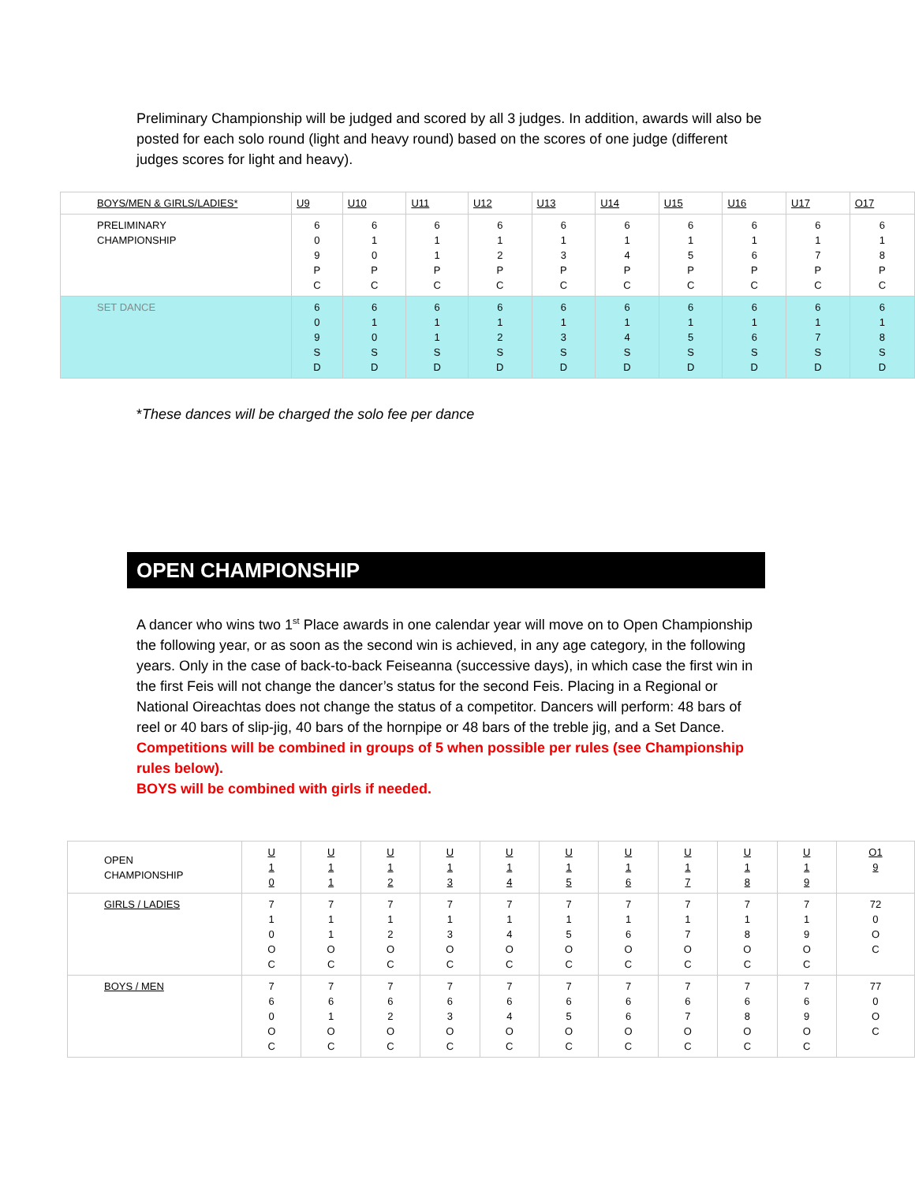Preliminary Championship will be judged and scored by all 3 judges. In addition, awards will also be posted for each solo round (light and heavy round) based on the scores of one judge (different judges scores for light and heavy).
| BOYS/MEN & GIRLS/LADIES* | U9 | U10 | U11 | U12 | U13 | U14 | U15 | U16 | U17 | O17 |
| --- | --- | --- | --- | --- | --- | --- | --- | --- | --- | --- |
| PRELIMINARY CHAMPIONSHIP | 6 0 9 P C | 6 1 0 P C | 6 1 1 P C | 6 1 2 P C | 6 1 3 P C | 6 1 4 P C | 6 1 5 P C | 6 1 6 P C | 6 1 7 P C | 6 1 8 P C |
| SET DANCE | 6 0 9 S D | 6 1 0 S D | 6 1 1 S D | 6 1 2 S D | 6 1 3 S D | 6 1 4 S D | 6 1 5 S D | 6 1 6 S D | 6 1 7 S D | 6 1 8 S D |
*These dances will be charged the solo fee per dance
OPEN CHAMPIONSHIP
A dancer who wins two 1<sup>st</sup> Place awards in one calendar year will move on to Open Championship the following year, or as soon as the second win is achieved, in any age category, in the following years. Only in the case of back-to-back Feiseanna (successive days), in which case the first win in the first Feis will not change the dancer’s status for the second Feis. Placing in a Regional or National Oireachtas does not change the status of a competitor. Dancers will perform: 48 bars of reel or 40 bars of slip-jig, 40 bars of the hornpipe or 48 bars of the treble jig, and a Set Dance.
Competitions will be combined in groups of 5 when possible per rules (see Championship rules below).
BOYS will be combined with girls if needed.
| OPEN CHAMPIONSHIP | U 1 0 | U 1 1 | U 1 2 | U 1 3 | U 1 4 | U 1 5 | U 1 6 | U 1 7 | U 1 8 | U 1 9 | O1 9 |
| GIRLS / LADIES | 7 1 0 O C | 7 1 1 O C | 7 1 2 O C | 7 1 3 O C | 7 1 4 O C | 7 1 5 O C | 7 1 6 O C | 7 1 7 O C | 7 1 8 O C | 7 1 9 O C | 72 0 O C |
| BOYS / MEN | 7 6 0 O C | 7 6 1 O C | 7 6 2 O C | 7 6 3 O C | 7 6 4 O C | 7 6 5 O C | 7 6 6 O C | 7 6 7 O C | 7 6 8 O C | 7 6 9 O C | 77 0 O C |